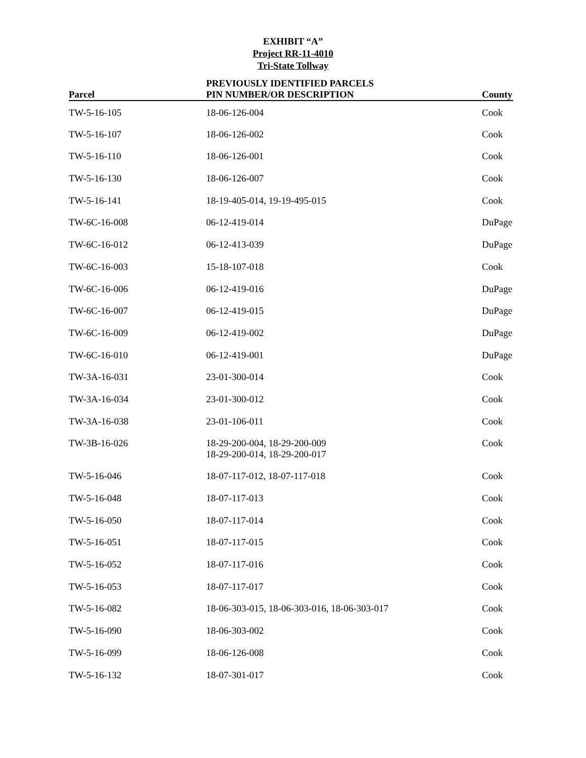EXHIBIT “A”
Project RR-11-4010
Tri-State Tollway
| Parcel | PREVIOUSLY IDENTIFIED PARCELS PIN NUMBER/OR DESCRIPTION | County |
| --- | --- | --- |
| TW-5-16-105 | 18-06-126-004 | Cook |
| TW-5-16-107 | 18-06-126-002 | Cook |
| TW-5-16-110 | 18-06-126-001 | Cook |
| TW-5-16-130 | 18-06-126-007 | Cook |
| TW-5-16-141 | 18-19-405-014, 19-19-495-015 | Cook |
| TW-6C-16-008 | 06-12-419-014 | DuPage |
| TW-6C-16-012 | 06-12-413-039 | DuPage |
| TW-6C-16-003 | 15-18-107-018 | Cook |
| TW-6C-16-006 | 06-12-419-016 | DuPage |
| TW-6C-16-007 | 06-12-419-015 | DuPage |
| TW-6C-16-009 | 06-12-419-002 | DuPage |
| TW-6C-16-010 | 06-12-419-001 | DuPage |
| TW-3A-16-031 | 23-01-300-014 | Cook |
| TW-3A-16-034 | 23-01-300-012 | Cook |
| TW-3A-16-038 | 23-01-106-011 | Cook |
| TW-3B-16-026 | 18-29-200-004, 18-29-200-009 18-29-200-014, 18-29-200-017 | Cook |
| TW-5-16-046 | 18-07-117-012, 18-07-117-018 | Cook |
| TW-5-16-048 | 18-07-117-013 | Cook |
| TW-5-16-050 | 18-07-117-014 | Cook |
| TW-5-16-051 | 18-07-117-015 | Cook |
| TW-5-16-052 | 18-07-117-016 | Cook |
| TW-5-16-053 | 18-07-117-017 | Cook |
| TW-5-16-082 | 18-06-303-015, 18-06-303-016, 18-06-303-017 | Cook |
| TW-5-16-090 | 18-06-303-002 | Cook |
| TW-5-16-099 | 18-06-126-008 | Cook |
| TW-5-16-132 | 18-07-301-017 | Cook |